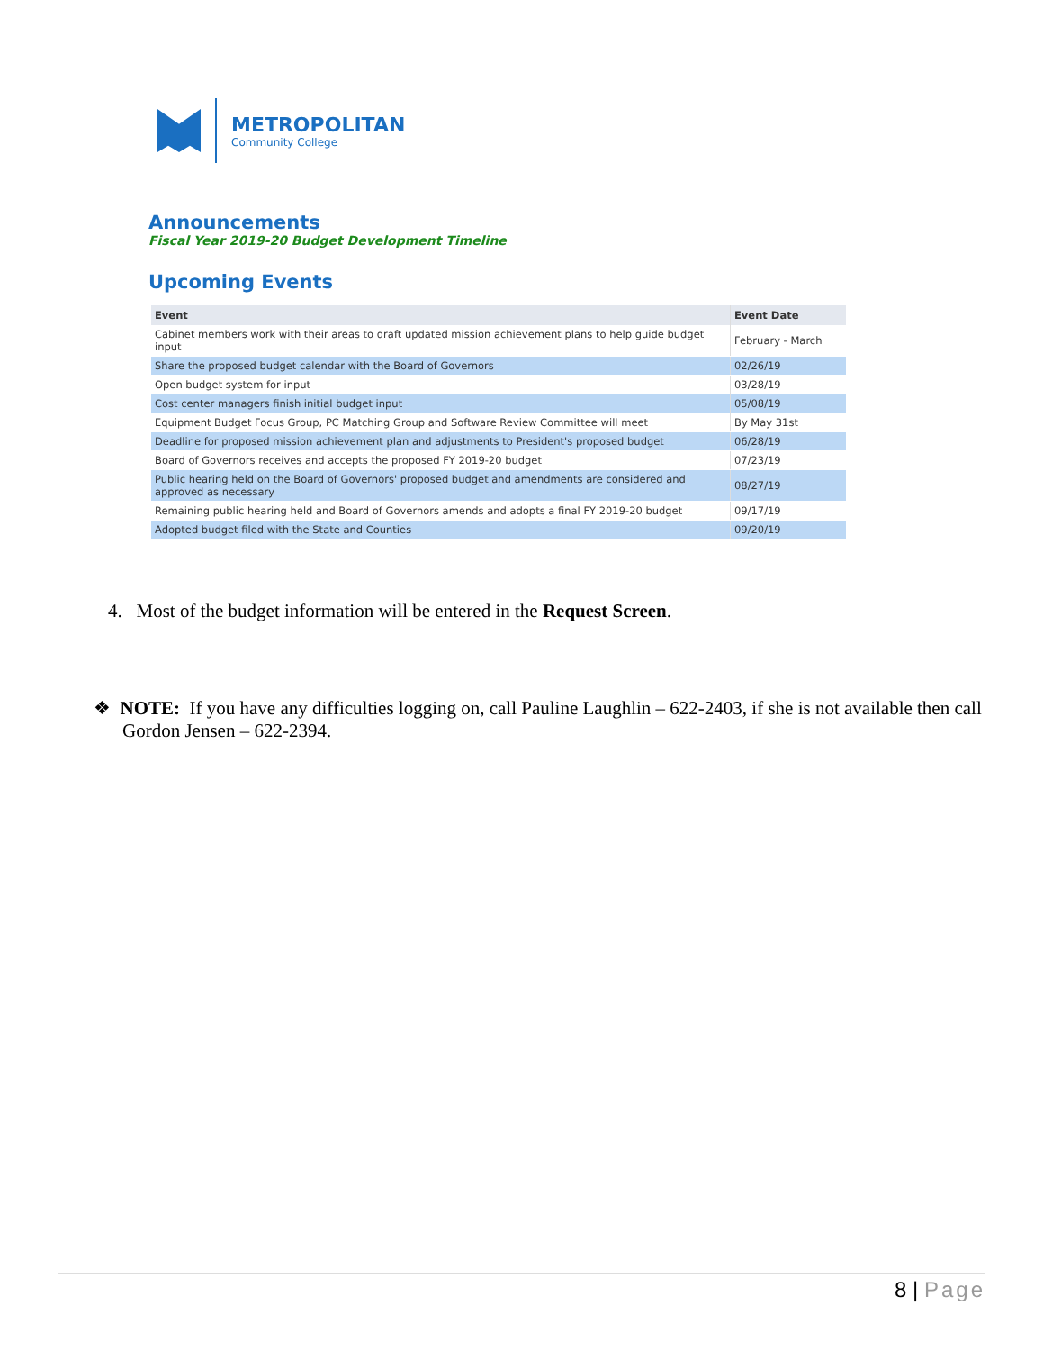METROPOLITAN
Community College
Announcements
Fiscal Year 2019-20 Budget Development Timeline
Upcoming Events
| Event | Event Date |
| --- | --- |
| Cabinet members work with their areas to draft updated mission achievement plans to help guide budget input | February - March |
| Share the proposed budget calendar with the Board of Governors | 02/26/19 |
| Open budget system for input | 03/28/19 |
| Cost center managers finish initial budget input | 05/08/19 |
| Equipment Budget Focus Group, PC Matching Group and Software Review Committee will meet | By May 31st |
| Deadline for proposed mission achievement plan and adjustments to President's proposed budget | 06/28/19 |
| Board of Governors receives and accepts the proposed FY 2019-20 budget | 07/23/19 |
| Public hearing held on the Board of Governors' proposed budget and amendments are considered and approved as necessary | 08/27/19 |
| Remaining public hearing held and Board of Governors amends and adopts a final FY 2019-20 budget | 09/17/19 |
| Adopted budget filed with the State and Counties | 09/20/19 |
4. Most of the budget information will be entered in the Request Screen.
❖ NOTE: If you have any difficulties logging on, call Pauline Laughlin – 622-2403, if she is not available then call Gordon Jensen – 622-2394.
8 | Page